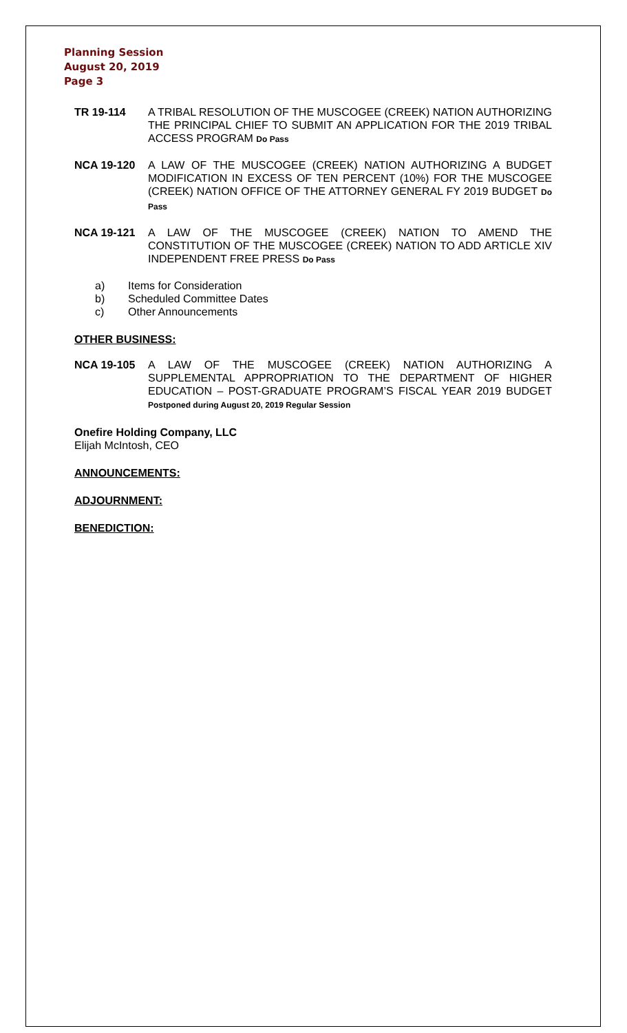Planning Session
August 20, 2019
Page 3
TR 19-114 A TRIBAL RESOLUTION OF THE MUSCOGEE (CREEK) NATION AUTHORIZING THE PRINCIPAL CHIEF TO SUBMIT AN APPLICATION FOR THE 2019 TRIBAL ACCESS PROGRAM Do Pass
NCA 19-120 A LAW OF THE MUSCOGEE (CREEK) NATION AUTHORIZING A BUDGET MODIFICATION IN EXCESS OF TEN PERCENT (10%) FOR THE MUSCOGEE (CREEK) NATION OFFICE OF THE ATTORNEY GENERAL FY 2019 BUDGET Do Pass
NCA 19-121 A LAW OF THE MUSCOGEE (CREEK) NATION TO AMEND THE CONSTITUTION OF THE MUSCOGEE (CREEK) NATION TO ADD ARTICLE XIV INDEPENDENT FREE PRESS Do Pass
a) Items for Consideration
b) Scheduled Committee Dates
c) Other Announcements
OTHER BUSINESS:
NCA 19-105 A LAW OF THE MUSCOGEE (CREEK) NATION AUTHORIZING A SUPPLEMENTAL APPROPRIATION TO THE DEPARTMENT OF HIGHER EDUCATION – POST-GRADUATE PROGRAM’S FISCAL YEAR 2019 BUDGET Postponed during August 20, 2019 Regular Session
Onefire Holding Company, LLC
Elijah McIntosh, CEO
ANNOUNCEMENTS:
ADJOURNMENT:
BENEDICTION: